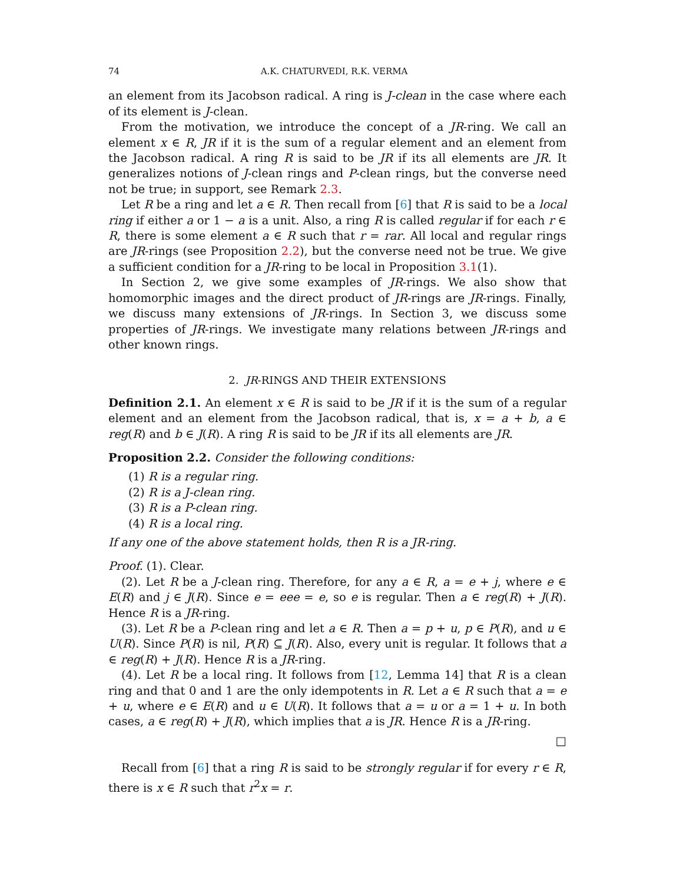74 A.K. CHATURVEDI, R.K. VERMA
an element from its Jacobson radical. A ring is J-clean in the case where each of its element is J-clean.
From the motivation, we introduce the concept of a JR-ring. We call an element x ∈ R, JR if it is the sum of a regular element and an element from the Jacobson radical. A ring R is said to be JR if its all elements are JR. It generalizes notions of J-clean rings and P-clean rings, but the converse need not be true; in support, see Remark 2.3.
Let R be a ring and let a ∈ R. Then recall from [6] that R is said to be a local ring if either a or 1 − a is a unit. Also, a ring R is called regular if for each r ∈ R, there is some element a ∈ R such that r = rar. All local and regular rings are JR-rings (see Proposition 2.2), but the converse need not be true. We give a sufficient condition for a JR-ring to be local in Proposition 3.1(1).
In Section 2, we give some examples of JR-rings. We also show that homomorphic images and the direct product of JR-rings are JR-rings. Finally, we discuss many extensions of JR-rings. In Section 3, we discuss some properties of JR-rings. We investigate many relations between JR-rings and other known rings.
2. JR-RINGS AND THEIR EXTENSIONS
Definition 2.1. An element x ∈ R is said to be JR if it is the sum of a regular element and an element from the Jacobson radical, that is, x = a + b, a ∈ reg(R) and b ∈ J(R). A ring R is said to be JR if its all elements are JR.
Proposition 2.2. Consider the following conditions:
(1) R is a regular ring.
(2) R is a J-clean ring.
(3) R is a P-clean ring.
(4) R is a local ring.
If any one of the above statement holds, then R is a JR-ring.
Proof. (1). Clear.
(2). Let R be a J-clean ring. Therefore, for any a ∈ R, a = e + j, where e ∈ E(R) and j ∈ J(R). Since e = eee = e, so e is regular. Then a ∈ reg(R) + J(R). Hence R is a JR-ring.
(3). Let R be a P-clean ring and let a ∈ R. Then a = p + u, p ∈ P(R), and u ∈ U(R). Since P(R) is nil, P(R) ⊆ J(R). Also, every unit is regular. It follows that a ∈ reg(R) + J(R). Hence R is a JR-ring.
(4). Let R be a local ring. It follows from [12, Lemma 14] that R is a clean ring and that 0 and 1 are the only idempotents in R. Let a ∈ R such that a = e + u, where e ∈ E(R) and u ∈ U(R). It follows that a = u or a = 1 + u. In both cases, a ∈ reg(R) + J(R), which implies that a is JR. Hence R is a JR-ring.
□
Recall from [6] that a ring R is said to be strongly regular if for every r ∈ R, there is x ∈ R such that r<sup>2</sup>x = r.